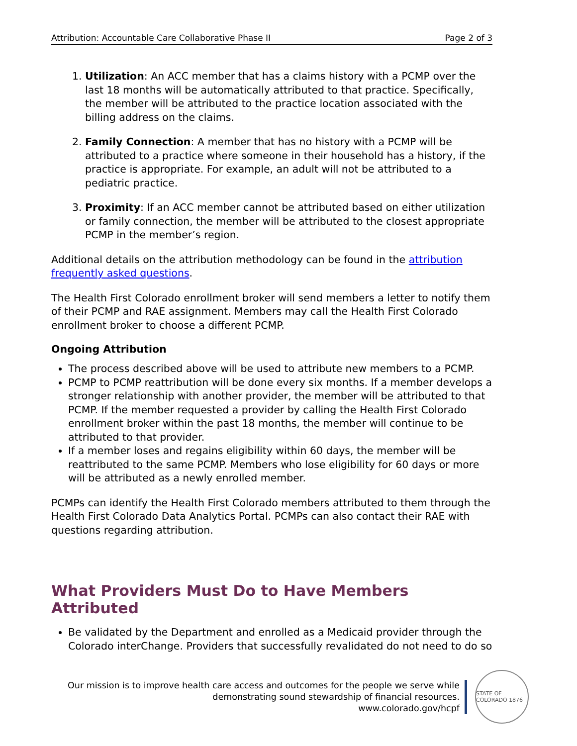Attribution: Accountable Care Collaborative Phase II Page 2 of 3
1. Utilization: An ACC member that has a claims history with a PCMP over the last 18 months will be automatically attributed to that practice. Specifically, the member will be attributed to the practice location associated with the billing address on the claims.
2. Family Connection: A member that has no history with a PCMP will be attributed to a practice where someone in their household has a history, if the practice is appropriate. For example, an adult will not be attributed to a pediatric practice.
3. Proximity: If an ACC member cannot be attributed based on either utilization or family connection, the member will be attributed to the closest appropriate PCMP in the member’s region.
Additional details on the attribution methodology can be found in the attribution frequently asked questions.
The Health First Colorado enrollment broker will send members a letter to notify them of their PCMP and RAE assignment. Members may call the Health First Colorado enrollment broker to choose a different PCMP.
Ongoing Attribution
The process described above will be used to attribute new members to a PCMP.
PCMP to PCMP reattribution will be done every six months. If a member develops a stronger relationship with another provider, the member will be attributed to that PCMP. If the member requested a provider by calling the Health First Colorado enrollment broker within the past 18 months, the member will continue to be attributed to that provider.
If a member loses and regains eligibility within 60 days, the member will be reattributed to the same PCMP. Members who lose eligibility for 60 days or more will be attributed as a newly enrolled member.
PCMPs can identify the Health First Colorado members attributed to them through the Health First Colorado Data Analytics Portal. PCMPs can also contact their RAE with questions regarding attribution.
What Providers Must Do to Have Members Attributed
Be validated by the Department and enrolled as a Medicaid provider through the Colorado interChange. Providers that successfully revalidated do not need to do so
Our mission is to improve health care access and outcomes for the people we serve while
demonstrating sound stewardship of financial resources.
www.colorado.gov/hcpf
STATE OF COLORADO 1876